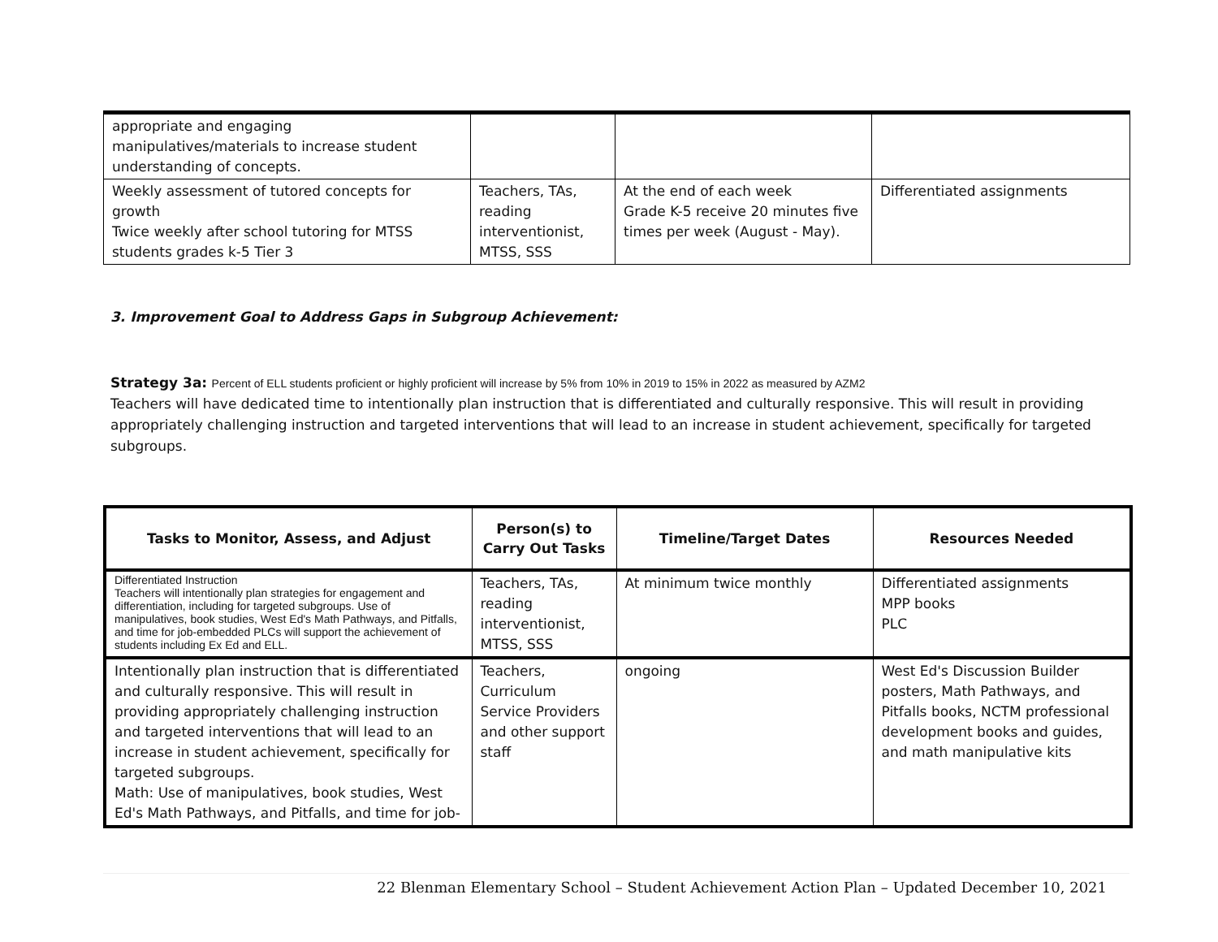| appropriate and engaging manipulatives/materials to increase student understanding of concepts. | | | |
| Weekly assessment of tutored concepts for growth Twice weekly after school tutoring for MTSS students grades k-5 Tier 3 | Teachers, TAs, reading interventionist, MTSS, SSS | At the end of each week Grade K-5 receive 20 minutes five times per week (August - May). | Differentiated assignments |
3. Improvement Goal to Address Gaps in Subgroup Achievement:
Strategy 3a: Percent of ELL students proficient or highly proficient will increase by 5% from 10% in 2019 to 15% in 2022 as measured by AZM2
Teachers will have dedicated time to intentionally plan instruction that is differentiated and culturally responsive. This will result in providing appropriately challenging instruction and targeted interventions that will lead to an increase in student achievement, specifically for targeted subgroups.
| Tasks to Monitor, Assess, and Adjust | Person(s) to Carry Out Tasks | Timeline/Target Dates | Resources Needed |
| --- | --- | --- | --- |
| Differentiated Instruction Teachers will intentionally plan strategies for engagement and differentiation, including for targeted subgroups. Use of manipulatives, book studies, West Ed's Math Pathways, and Pitfalls, and time for job-embedded PLCs will support the achievement of students including Ex Ed and ELL. | Teachers, TAs, reading interventionist, MTSS, SSS | At minimum twice monthly | Differentiated assignments MPP books PLC |
| Intentionally plan instruction that is differentiated and culturally responsive. This will result in providing appropriately challenging instruction and targeted interventions that will lead to an increase in student achievement, specifically for targeted subgroups. Math: Use of manipulatives, book studies, West Ed's Math Pathways, and Pitfalls, and time for job- | Teachers, Curriculum Service Providers and other support staff | ongoing | West Ed's Discussion Builder posters, Math Pathways, and Pitfalls books, NCTM professional development books and guides, and math manipulative kits |
22 Blenman Elementary School – Student Achievement Action Plan – Updated December 10, 2021